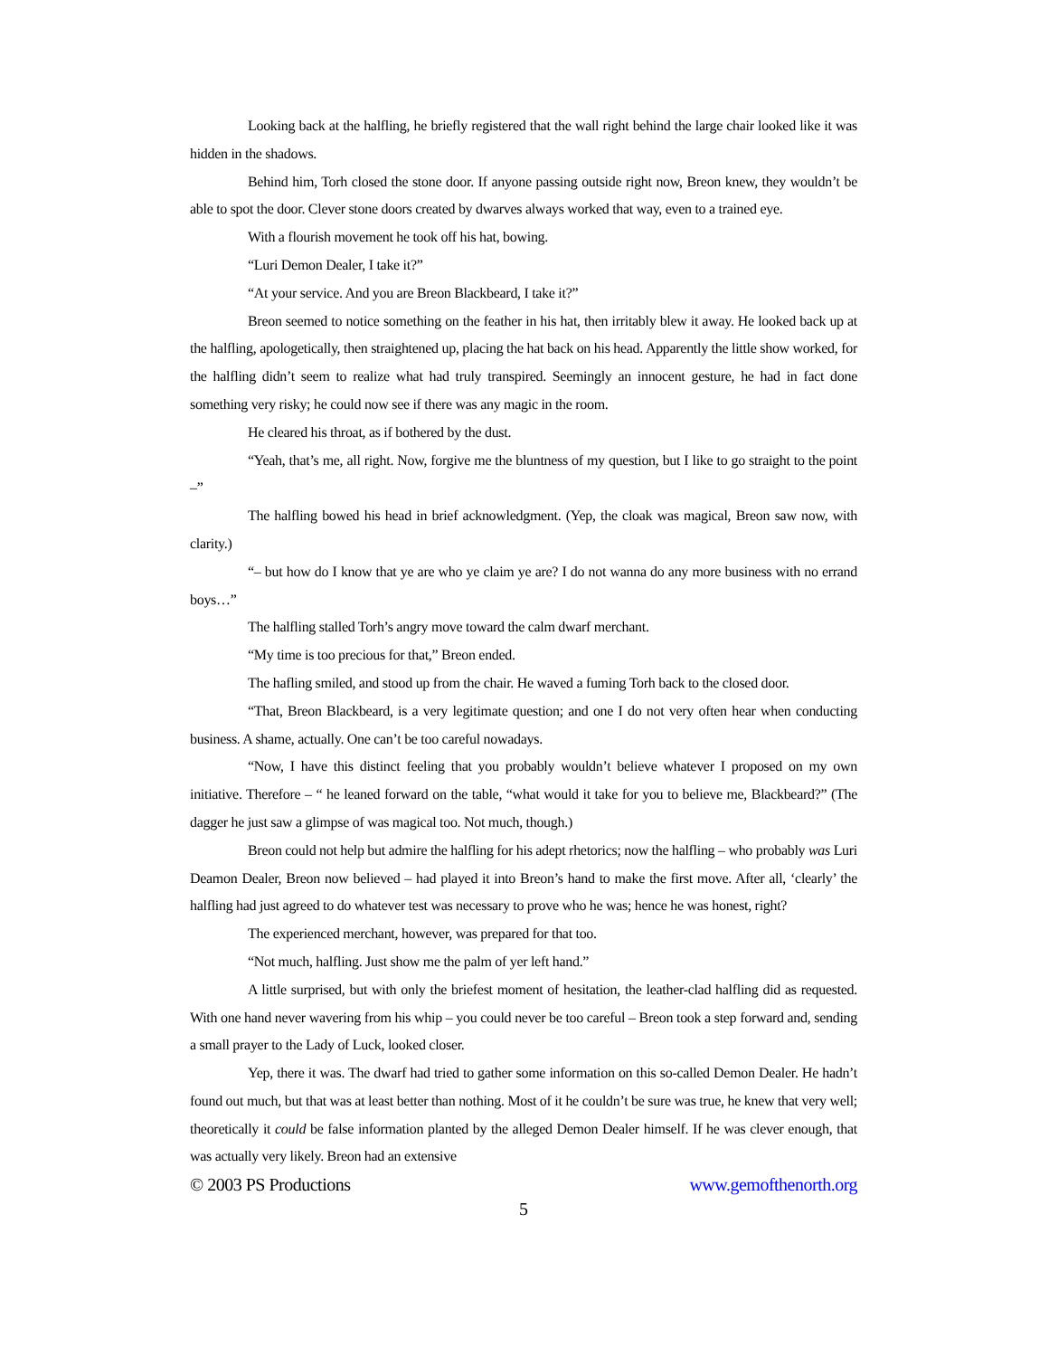Looking back at the halfling, he briefly registered that the wall right behind the large chair looked like it was hidden in the shadows.
Behind him, Torh closed the stone door. If anyone passing outside right now, Breon knew, they wouldn’t be able to spot the door. Clever stone doors created by dwarves always worked that way, even to a trained eye.
With a flourish movement he took off his hat, bowing.
“Luri Demon Dealer, I take it?”
“At your service. And you are Breon Blackbeard, I take it?”
Breon seemed to notice something on the feather in his hat, then irritably blew it away. He looked back up at the halfling, apologetically, then straightened up, placing the hat back on his head. Apparently the little show worked, for the halfling didn’t seem to realize what had truly transpired. Seemingly an innocent gesture, he had in fact done something very risky; he could now see if there was any magic in the room.
He cleared his throat, as if bothered by the dust.
“Yeah, that’s me, all right. Now, forgive me the bluntness of my question, but I like to go straight to the point –”
The halfling bowed his head in brief acknowledgment. (Yep, the cloak was magical, Breon saw now, with clarity.)
“– but how do I know that ye are who ye claim ye are? I do not wanna do any more business with no errand boys…”
The halfling stalled Torh’s angry move toward the calm dwarf merchant.
“My time is too precious for that,” Breon ended.
The hafling smiled, and stood up from the chair. He waved a fuming Torh back to the closed door.
“That, Breon Blackbeard, is a very legitimate question; and one I do not very often hear when conducting business. A shame, actually. One can’t be too careful nowadays.
“Now, I have this distinct feeling that you probably wouldn’t believe whatever I proposed on my own initiative. Therefore – “ he leaned forward on the table, “what would it take for you to believe me, Blackbeard?” (The dagger he just saw a glimpse of was magical too. Not much, though.)
Breon could not help but admire the halfling for his adept rhetorics; now the halfling – who probably was Luri Deamon Dealer, Breon now believed – had played it into Breon’s hand to make the first move. After all, ‘clearly’ the halfling had just agreed to do whatever test was necessary to prove who he was; hence he was honest, right?
The experienced merchant, however, was prepared for that too.
“Not much, halfling. Just show me the palm of yer left hand.”
A little surprised, but with only the briefest moment of hesitation, the leather-clad halfling did as requested. With one hand never wavering from his whip – you could never be too careful – Breon took a step forward and, sending a small prayer to the Lady of Luck, looked closer.
Yep, there it was. The dwarf had tried to gather some information on this so-called Demon Dealer. He hadn’t found out much, but that was at least better than nothing. Most of it he couldn’t be sure was true, he knew that very well; theoretically it could be false information planted by the alleged Demon Dealer himself. If he was clever enough, that was actually very likely. Breon had an extensive
© 2003 PS Productions www.gemofthenorth.org
5